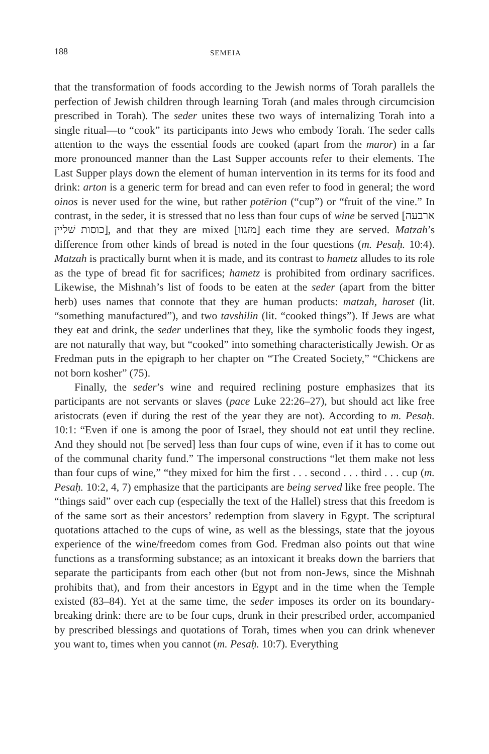188 SEMEIA
that the transformation of foods according to the Jewish norms of Torah parallels the perfection of Jewish children through learning Torah (and males through circumcision prescribed in Torah). The seder unites these two ways of internalizing Torah into a single ritual—to “cook” its participants into Jews who embody Torah. The seder calls attention to the ways the essential foods are cooked (apart from the maror) in a far more pronounced manner than the Last Supper accounts refer to their elements. The Last Supper plays down the element of human intervention in its terms for its food and drink: arton is a generic term for bread and can even refer to food in general; the word oinos is never used for the wine, but rather potērion (“cup”) or “fruit of the vine.” In contrast, in the seder, it is stressed that no less than four cups of wine be served [ארבעה כוסות שׁליין], and that they are mixed [מזגוו] each time they are served. Matzah’s difference from other kinds of bread is noted in the four questions (m. Pesaḥ. 10:4). Matzah is practically burnt when it is made, and its contrast to hametz alludes to its role as the type of bread fit for sacrifices; hametz is prohibited from ordinary sacrifices. Likewise, the Mishnah’s list of foods to be eaten at the seder (apart from the bitter herb) uses names that connote that they are human products: matzah, haroset (lit. “something manufactured”), and two tavshilin (lit. “cooked things”). If Jews are what they eat and drink, the seder underlines that they, like the symbolic foods they ingest, are not naturally that way, but “cooked” into something characteristically Jewish. Or as Fredman puts in the epigraph to her chapter on “The Created Society,” “Chickens are not born kosher” (75).
Finally, the seder’s wine and required reclining posture emphasizes that its participants are not servants or slaves (pace Luke 22:26–27), but should act like free aristocrats (even if during the rest of the year they are not). According to m. Pesaḥ. 10:1: “Even if one is among the poor of Israel, they should not eat until they recline. And they should not [be served] less than four cups of wine, even if it has to come out of the communal charity fund.” The impersonal constructions “let them make not less than four cups of wine,” “they mixed for him the first . . . second . . . third . . . cup (m. Pesaḥ. 10:2, 4, 7) emphasize that the participants are being served like free people. The “things said” over each cup (especially the text of the Hallel) stress that this freedom is of the same sort as their ancestors’ redemption from slavery in Egypt. The scriptural quotations attached to the cups of wine, as well as the blessings, state that the joyous experience of the wine/freedom comes from God. Fredman also points out that wine functions as a transforming substance; as an intoxicant it breaks down the barriers that separate the participants from each other (but not from non-Jews, since the Mishnah prohibits that), and from their ancestors in Egypt and in the time when the Temple existed (83–84). Yet at the same time, the seder imposes its order on its boundary-breaking drink: there are to be four cups, drunk in their prescribed order, accompanied by prescribed blessings and quotations of Torah, times when you can drink whenever you want to, times when you cannot (m. Pesaḥ. 10:7). Everything